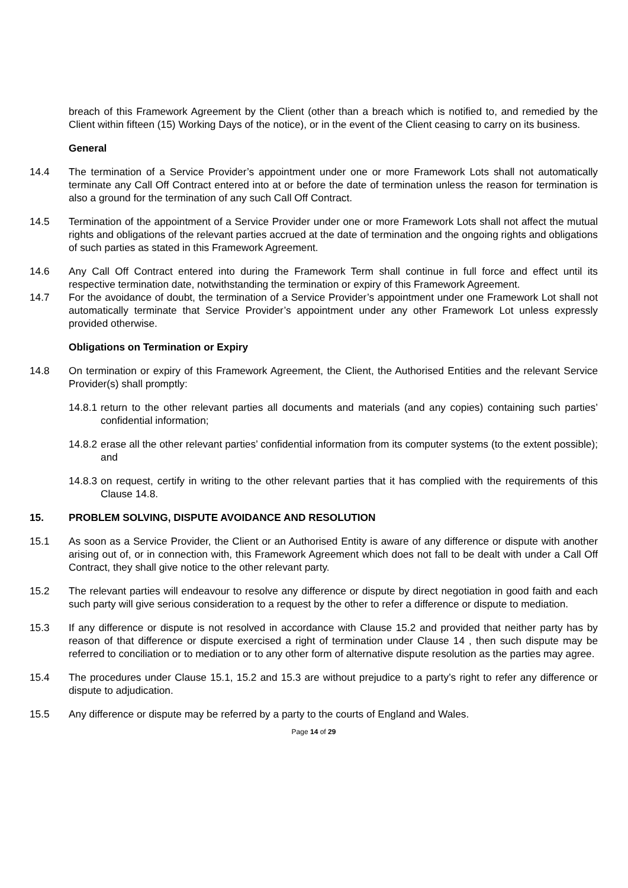breach of this Framework Agreement by the Client (other than a breach which is notified to, and remedied by the Client within fifteen (15) Working Days of the notice), or in the event of the Client ceasing to carry on its business.
General
14.4 The termination of a Service Provider’s appointment under one or more Framework Lots shall not automatically terminate any Call Off Contract entered into at or before the date of termination unless the reason for termination is also a ground for the termination of any such Call Off Contract.
14.5 Termination of the appointment of a Service Provider under one or more Framework Lots shall not affect the mutual rights and obligations of the relevant parties accrued at the date of termination and the ongoing rights and obligations of such parties as stated in this Framework Agreement.
14.6 Any Call Off Contract entered into during the Framework Term shall continue in full force and effect until its respective termination date, notwithstanding the termination or expiry of this Framework Agreement.
14.7 For the avoidance of doubt, the termination of a Service Provider’s appointment under one Framework Lot shall not automatically terminate that Service Provider’s appointment under any other Framework Lot unless expressly provided otherwise.
Obligations on Termination or Expiry
14.8 On termination or expiry of this Framework Agreement, the Client, the Authorised Entities and the relevant Service Provider(s) shall promptly:
14.8.1 return to the other relevant parties all documents and materials (and any copies) containing such parties’ confidential information;
14.8.2 erase all the other relevant parties’ confidential information from its computer systems (to the extent possible); and
14.8.3 on request, certify in writing to the other relevant parties that it has complied with the requirements of this Clause 14.8.
15. PROBLEM SOLVING, DISPUTE AVOIDANCE AND RESOLUTION
15.1 As soon as a Service Provider, the Client or an Authorised Entity is aware of any difference or dispute with another arising out of, or in connection with, this Framework Agreement which does not fall to be dealt with under a Call Off Contract, they shall give notice to the other relevant party.
15.2 The relevant parties will endeavour to resolve any difference or dispute by direct negotiation in good faith and each such party will give serious consideration to a request by the other to refer a difference or dispute to mediation.
15.3 If any difference or dispute is not resolved in accordance with Clause 15.2 and provided that neither party has by reason of that difference or dispute exercised a right of termination under Clause 14 , then such dispute may be referred to conciliation or to mediation or to any other form of alternative dispute resolution as the parties may agree.
15.4 The procedures under Clause 15.1, 15.2 and 15.3 are without prejudice to a party’s right to refer any difference or dispute to adjudication.
15.5 Any difference or dispute may be referred by a party to the courts of England and Wales.
Page 14 of 29